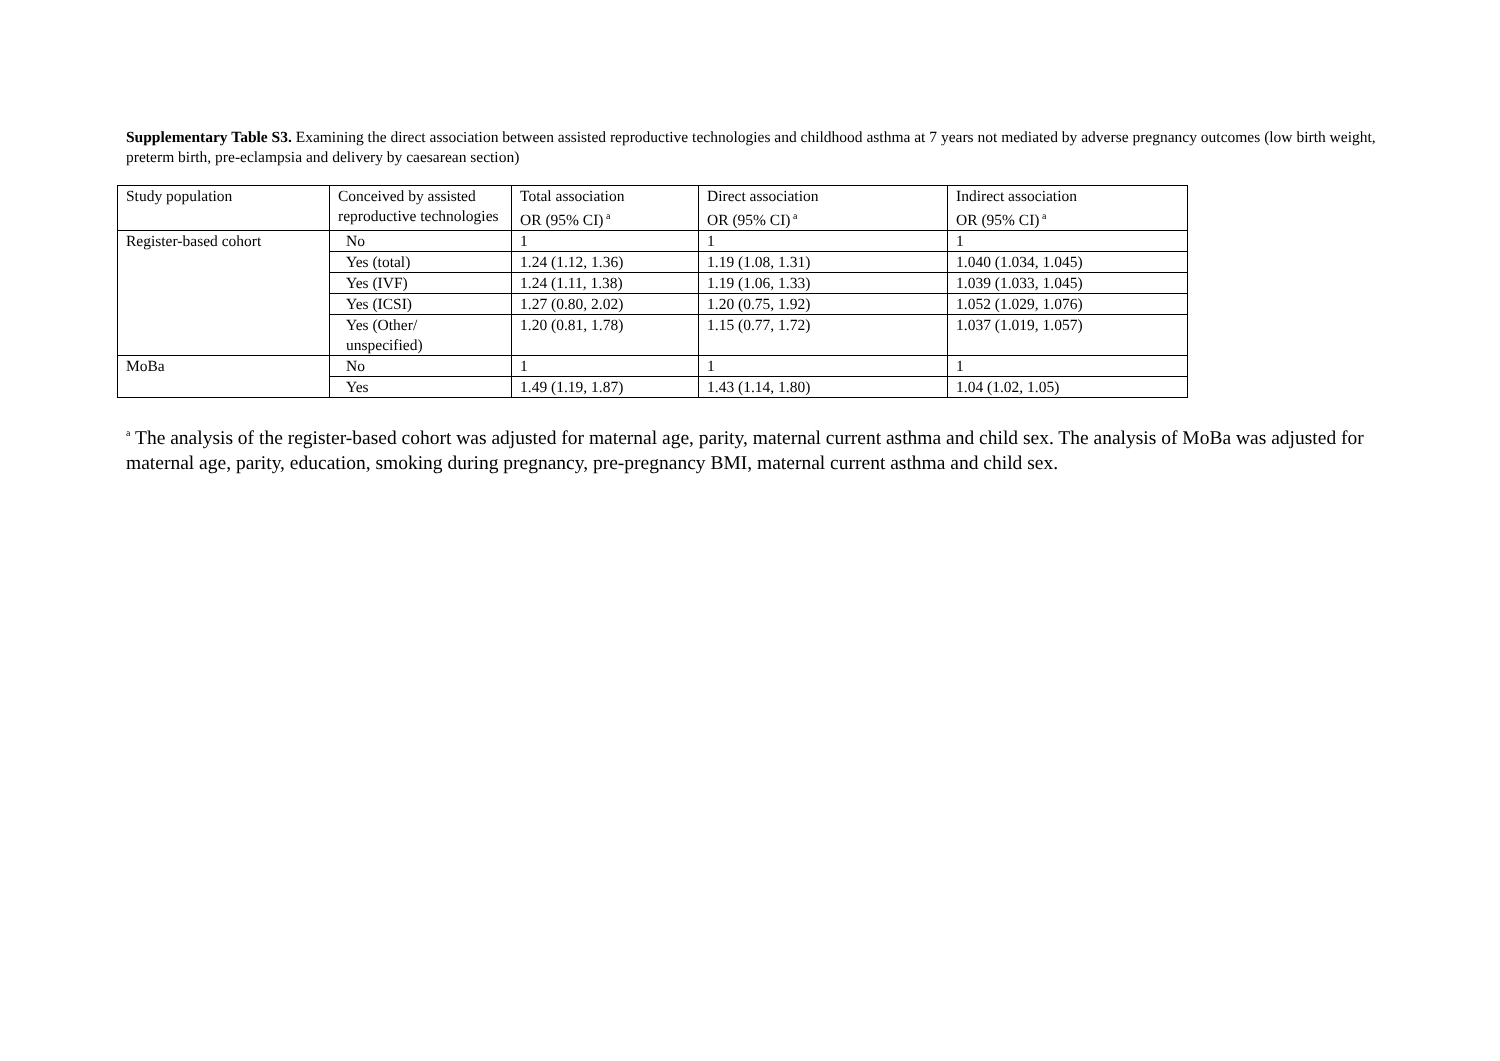Supplementary Table S3. Examining the direct association between assisted reproductive technologies and childhood asthma at 7 years not mediated by adverse pregnancy outcomes (low birth weight, preterm birth, pre-eclampsia and delivery by caesarean section)
| Study population | Conceived by assisted reproductive technologies | Total association OR (95% CI)<sup>a</sup> | Direct association OR (95% CI)<sup>a</sup> | Indirect association OR (95% CI)<sup>a</sup> |
| Register-based cohort | No | 1 | 1 | 1 |
| | Yes (total) | 1.24 (1.12, 1.36) | 1.19 (1.08, 1.31) | 1.040 (1.034, 1.045) |
| | Yes (IVF) | 1.24 (1.11, 1.38) | 1.19 (1.06, 1.33) | 1.039 (1.033, 1.045) |
| | Yes (ICSI) | 1.27 (0.80, 2.02) | 1.20 (0.75, 1.92) | 1.052 (1.029, 1.076) |
| | Yes (Other/ unspecified) | 1.20 (0.81, 1.78) | 1.15 (0.77, 1.72) | 1.037 (1.019, 1.057) |
| MoBa | No | 1 | 1 | 1 |
| | Yes | 1.49 (1.19, 1.87) | 1.43 (1.14, 1.80) | 1.04 (1.02, 1.05) |
<sup>a</sup> The analysis of the register-based cohort was adjusted for maternal age, parity, maternal current asthma and child sex. The analysis of MoBa was adjusted for maternal age, parity, education, smoking during pregnancy, pre-pregnancy BMI, maternal current asthma and child sex.